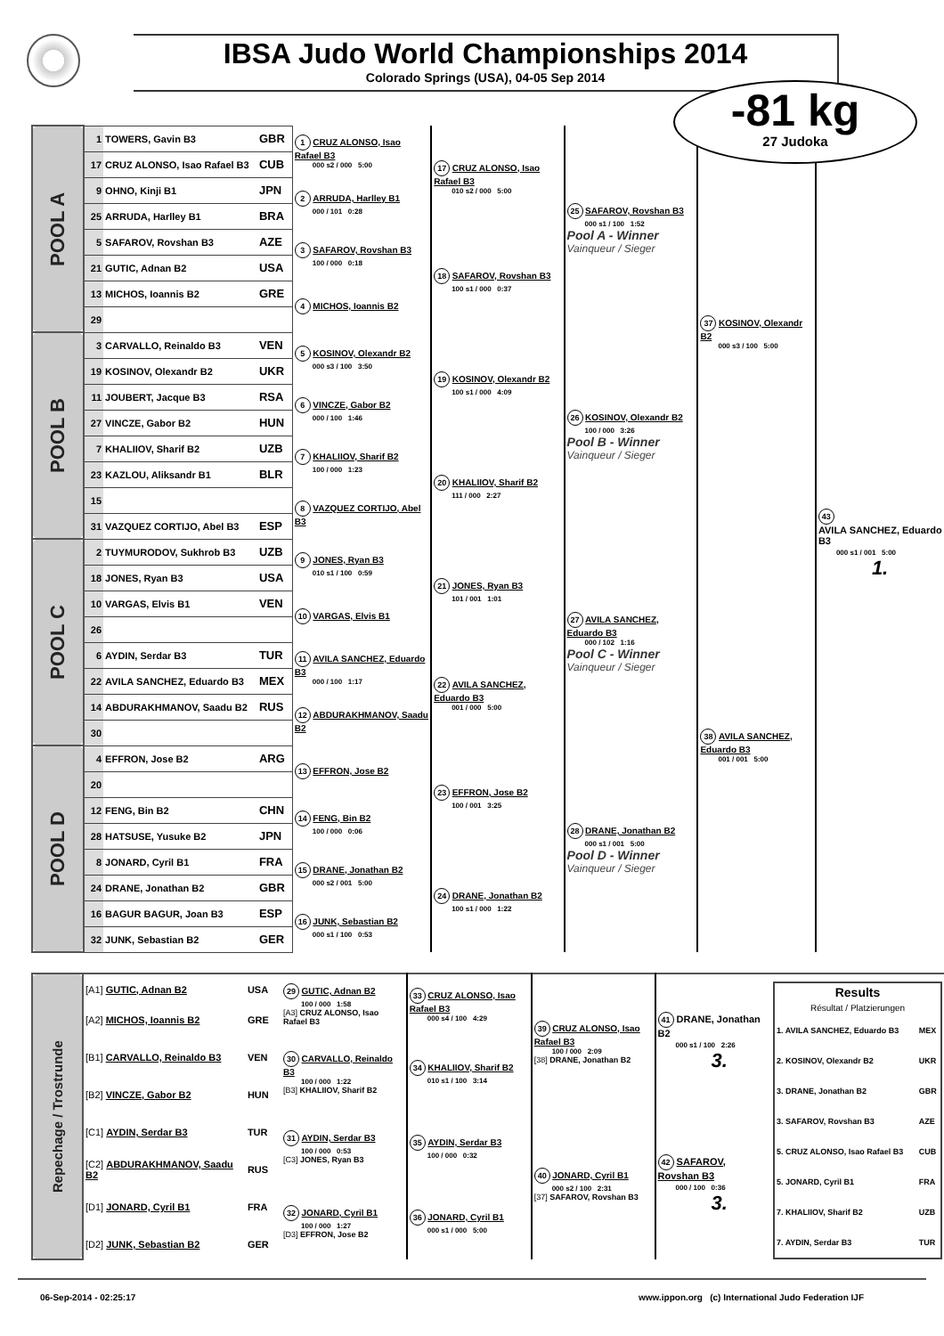IBSA Judo World Championships 2014
Colorado Springs (USA), 04-05 Sep 2014
-81 kg
27 Judoka
| POOL A | 1 | TOWERS, Gavin B3 | GBR | 1 CRUZ ALONSO, Isao Rafael B3 000 s2 / 000 5:00 | 17 CRUZ ALONSO, Isao Rafael B3 010 s2 / 000 5:00 | 25 SAFAROV, Rovshan B3 000 s1 / 100 1:52 Pool A - Winner Vainqueur / Sieger | 37 KOSINOV, Olexandr B2 000 s3 / 100 5:00 | 43 AVILA SANCHEZ, Eduardo B3 000 s1 / 001 5:00 1. |
| | 17 | CRUZ ALONSO, Isao Rafael B3 | CUB | | | | | |
| | 9 | OHNO, Kinji B1 | JPN | 2 ARRUDA, Harlley B1 000 / 101 0:28 | | | | |
| | 25 | ARRUDA, Harlley B1 | BRA | | | | | |
| | 5 | SAFAROV, Rovshan B3 | AZE | 3 SAFAROV, Rovshan B3 100 / 000 0:18 | 18 SAFAROV, Rovshan B3 100 s1 / 000 0:37 | | | |
| | 21 | GUTIC, Adnan B2 | USA | | | | | |
| | 13 | MICHOS, Ioannis B2 | GRE | 4 MICHOS, Ioannis B2 | | | | |
| | 29 | | | | | | | |
| POOL B | 3 | CARVALLO, Reinaldo B3 | VEN | 5 KOSINOV, Olexandr B2 000 s3 / 100 3:50 | 19 KOSINOV, Olexandr B2 100 s1 / 000 4:09 | 26 KOSINOV, Olexandr B2 100 / 000 3:26 Pool B - Winner Vainqueur / Sieger | | |
| | 19 | KOSINOV, Olexandr B2 | UKR | | | | | |
| | 11 | JOUBERT, Jacque B3 | RSA | 6 VINCZE, Gabor B2 000 / 100 1:46 | | | | |
| | 27 | VINCZE, Gabor B2 | HUN | | | | | |
| | 7 | KHALIIOV, Sharif B2 | UZB | 7 KHALIIOV, Sharif B2 100 / 000 1:23 | 20 KHALIIOV, Sharif B2 111 / 000 2:27 | | | |
| | 23 | KAZLOU, Aliksandr B1 | BLR | | | | | |
| | 15 | | | 8 VAZQUEZ CORTIJO, Abel B3 | | | | |
| | 31 | VAZQUEZ CORTIJO, Abel B3 | ESP | | | | | |
| POOL C | 2 | TUYMURODOV, Sukhrob B3 | UZB | 9 JONES, Ryan B3 010 s1 / 100 0:59 | 21 JONES, Ryan B3 101 / 001 1:01 | 27 AVILA SANCHEZ, Eduardo B3 000 / 102 1:16 Pool C - Winner Vainqueur / Sieger | 38 AVILA SANCHEZ, Eduardo B3 001 / 001 5:00 | |
| | 18 | JONES, Ryan B3 | USA | | | | | |
| | 10 | VARGAS, Elvis B1 | VEN | 10 VARGAS, Elvis B1 | | | | |
| | 26 | | | | | | | |
| | 6 | AYDIN, Serdar B3 | TUR | 11 AVILA SANCHEZ, Eduardo B3 000 / 100 1:17 | 22 AVILA SANCHEZ, Eduardo B3 001 / 000 5:00 | | | |
| | 22 | AVILA SANCHEZ, Eduardo B3 | MEX | | | | | |
| | 14 | ABDURAKHMANOV, Saadu B2 | RUS | 12 ABDURAKHMANOV, Saadu B2 | | | | |
| | 30 | | | | | | | |
| POOL D | 4 | EFFRON, Jose B2 | ARG | 13 EFFRON, Jose B2 | 23 EFFRON, Jose B2 100 / 001 3:25 | 28 DRANE, Jonathan B2 000 s1 / 001 5:00 Pool D - Winner Vainqueur / Sieger | | |
| | 20 | | | | | | | |
| | 12 | FENG, Bin B2 | CHN | 14 FENG, Bin B2 100 / 000 0:06 | | | | |
| | 28 | HATSUSE, Yusuke B2 | JPN | | | | | |
| | 8 | JONARD, Cyril B1 | FRA | 15 DRANE, Jonathan B2 000 s2 / 001 5:00 | 24 DRANE, Jonathan B2 100 s1 / 000 1:22 | | | |
| | 24 | DRANE, Jonathan B2 | GBR | | | | | |
| | 16 | BAGUR BAGUR, Joan B3 | ESP | 16 JUNK, Sebastian B2 000 s1 / 100 0:53 | | | | |
| | 32 | JUNK, Sebastian B2 | GER | | | | | |
| Repechage / Trostrunde | [A1] GUTIC, Adnan B2 | USA | 29 GUTIC, Adnan B2 100 / 000 1:58 [A3] CRUZ ALONSO, Isao Rafael B3 | 33 CRUZ ALONSO, Isao Rafael B3 000 s4 / 100 4:29 | 39 CRUZ ALONSO, Isao Rafael B3 100 / 000 2:09 [38] DRANE, Jonathan B2 | 41 DRANE, Jonathan B2 000 s1 / 100 2:26 3. | / Results Résultat / Platzierungen / / / --- / --- / / 1. AVILA SANCHEZ, Eduardo B3 / MEX / / 2. KOSINOV, Olexandr B2 / UKR / / 3. DRANE, Jonathan B2 / GBR / / 3. SAFAROV, Rovshan B3 / AZE / / 5. CRUZ ALONSO, Isao Rafael B3 / CUB / / 5. JONARD, Cyril B1 / FRA / / 7. KHALIIOV, Sharif B2 / UZB / / 7. AYDIN, Serdar B3 / TUR / |
| | [A2] MICHOS, Ioannis B2 | GRE | | | | | |
| | [B1] CARVALLO, Reinaldo B3 | VEN | 30 CARVALLO, Reinaldo B3 100 / 000 1:22 [B3] KHALIIOV, Sharif B2 | 34 KHALIIOV, Sharif B2 010 s1 / 100 3:14 | | | |
| | [B2] VINCZE, Gabor B2 | HUN | | | | | |
| | [C1] AYDIN, Serdar B3 | TUR | 31 AYDIN, Serdar B3 100 / 000 0:53 [C3] JONES, Ryan B3 | 35 AYDIN, Serdar B3 100 / 000 0:32 | 40 JONARD, Cyril B1 000 s2 / 100 2:31 [37] SAFAROV, Rovshan B3 | 42 SAFAROV, Rovshan B3 000 / 100 0:36 3. | |
| | [C2] ABDURAKHMANOV, Saadu B2 | RUS | | | | | |
| | [D1] JONARD, Cyril B1 | FRA | 32 JONARD, Cyril B1 100 / 000 1:27 [D3] EFFRON, Jose B2 | 36 JONARD, Cyril B1 000 s1 / 000 5:00 | | | |
| | [D2] JUNK, Sebastian B2 | GER | | | | | |
06-Sep-2014 - 02:25:17 www.ippon.org (c) International Judo Federation IJF